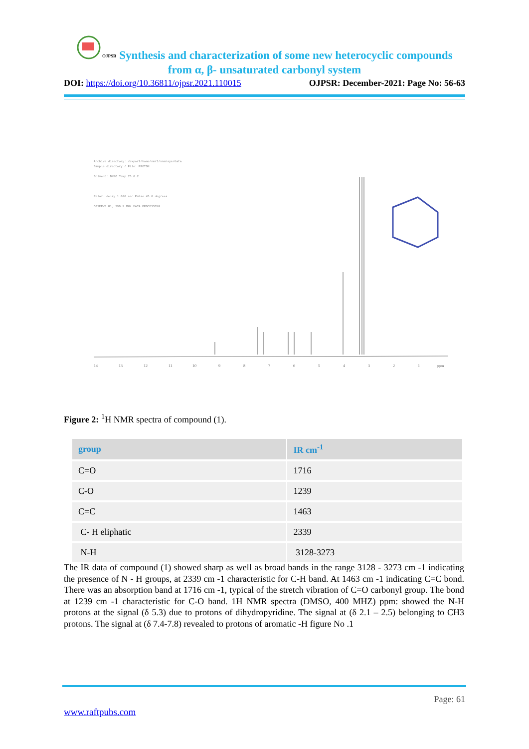OJPSR
Synthesis and characterization of some new heterocyclic compounds from α, β- unsaturated carbonyl system
DOI: https://doi.org/10.36811/ojpsr.2021.110015 OJPSR: December-2021: Page No: 56-63
Archive directory: /export/home/nmr1/vnmrsys/data
Sample directory / File: PROTON
Solvent: DMSO Temp 25.0 C
Relax. delay 1.000 sec Pulse 45.0 degrees
OBSERVE H1, 399.9 MHz DATA PROCESSING
14
13
12
11
10
9
8
7
6
5
4
3
2
1
ppm
Figure 2: <sup>1</sup>H NMR spectra of compound (1).
| group | IR cm<sup>-1</sup> |
| --- | --- |
| C=O | 1716 |
| C-O | 1239 |
| C=C | 1463 |
| C- H eliphatic | 2339 |
| N-H | 3128-3273 |
The IR data of compound (1) showed sharp as well as broad bands in the range 3128 - 3273 cm -1 indicating the presence of N - H groups, at 2339 cm -1 characteristic for C-H band. At 1463 cm -1 indicating C=C bond. There was an absorption band at 1716 cm -1, typical of the stretch vibration of C=O carbonyl group. The bond at 1239 cm -1 characteristic for C-O band. 1H NMR spectra (DMSO, 400 MHZ) ppm: showed the N-H protons at the signal (δ 5.3) due to protons of dihydropyridine. The signal at (δ 2.1 – 2.5) belonging to CH3 protons. The signal at (δ 7.4-7.8) revealed to protons of aromatic -H figure No .1
Page: 61
www.raftpubs.com